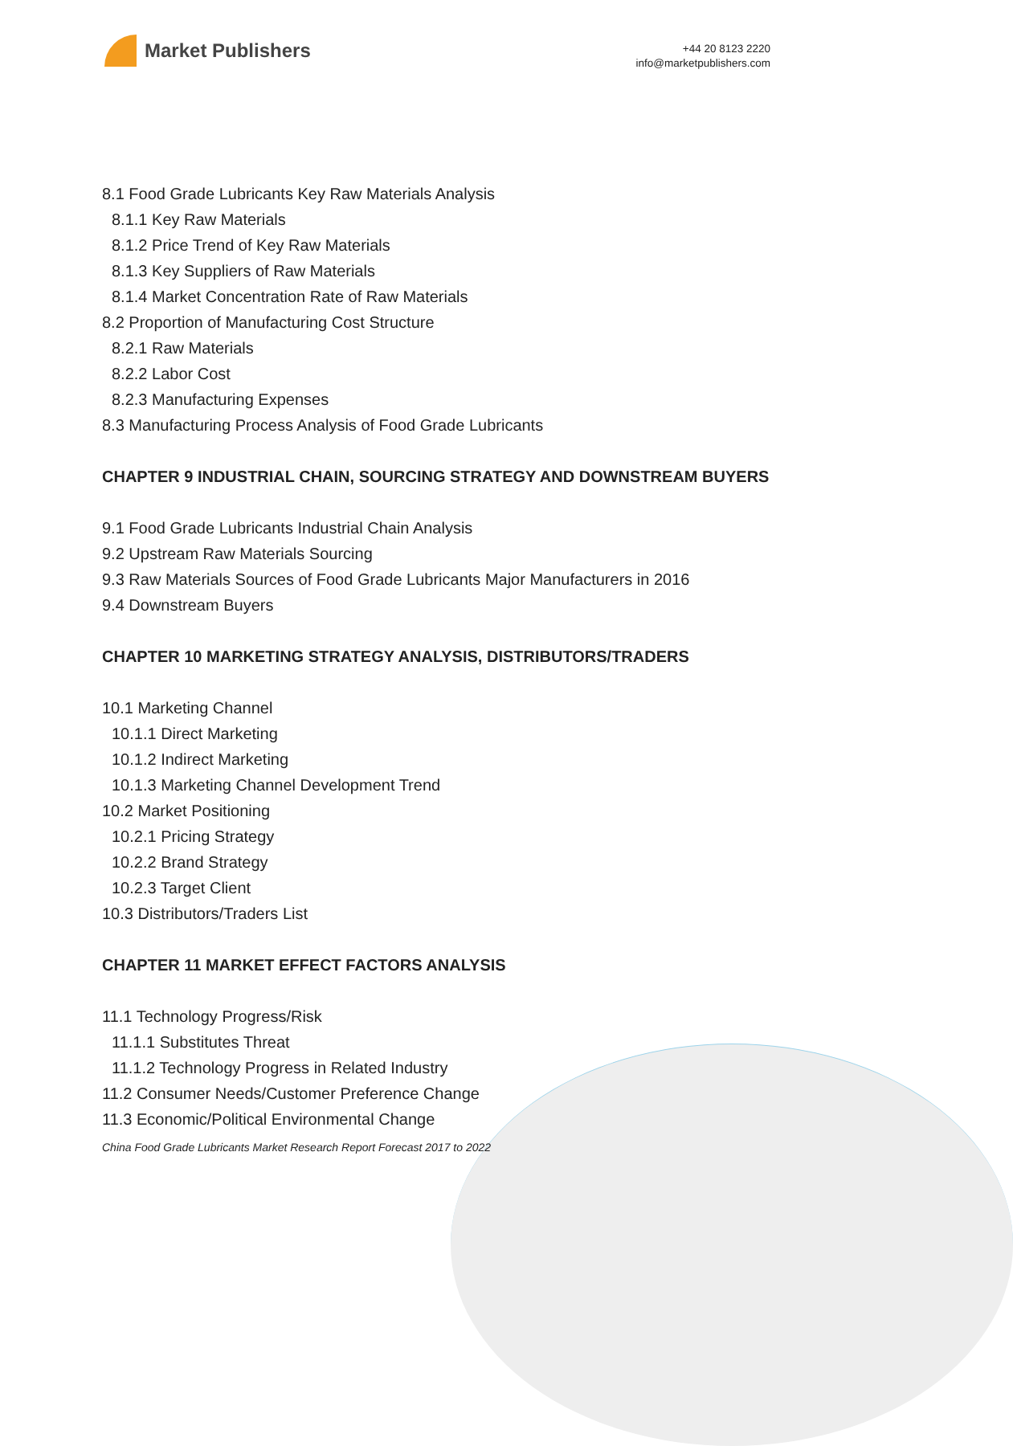Market Publishers
+44 20 8123 2220
info@marketpublishers.com
8.1 Food Grade Lubricants Key Raw Materials Analysis
8.1.1 Key Raw Materials
8.1.2 Price Trend of Key Raw Materials
8.1.3 Key Suppliers of Raw Materials
8.1.4 Market Concentration Rate of Raw Materials
8.2 Proportion of Manufacturing Cost Structure
8.2.1 Raw Materials
8.2.2 Labor Cost
8.2.3 Manufacturing Expenses
8.3 Manufacturing Process Analysis of Food Grade Lubricants
CHAPTER 9 INDUSTRIAL CHAIN, SOURCING STRATEGY AND DOWNSTREAM BUYERS
9.1 Food Grade Lubricants Industrial Chain Analysis
9.2 Upstream Raw Materials Sourcing
9.3 Raw Materials Sources of Food Grade Lubricants Major Manufacturers in 2016
9.4 Downstream Buyers
CHAPTER 10 MARKETING STRATEGY ANALYSIS, DISTRIBUTORS/TRADERS
10.1 Marketing Channel
10.1.1 Direct Marketing
10.1.2 Indirect Marketing
10.1.3 Marketing Channel Development Trend
10.2 Market Positioning
10.2.1 Pricing Strategy
10.2.2 Brand Strategy
10.2.3 Target Client
10.3 Distributors/Traders List
CHAPTER 11 MARKET EFFECT FACTORS ANALYSIS
11.1 Technology Progress/Risk
11.1.1 Substitutes Threat
11.1.2 Technology Progress in Related Industry
11.2 Consumer Needs/Customer Preference Change
11.3 Economic/Political Environmental Change
China Food Grade Lubricants Market Research Report Forecast 2017 to 2022